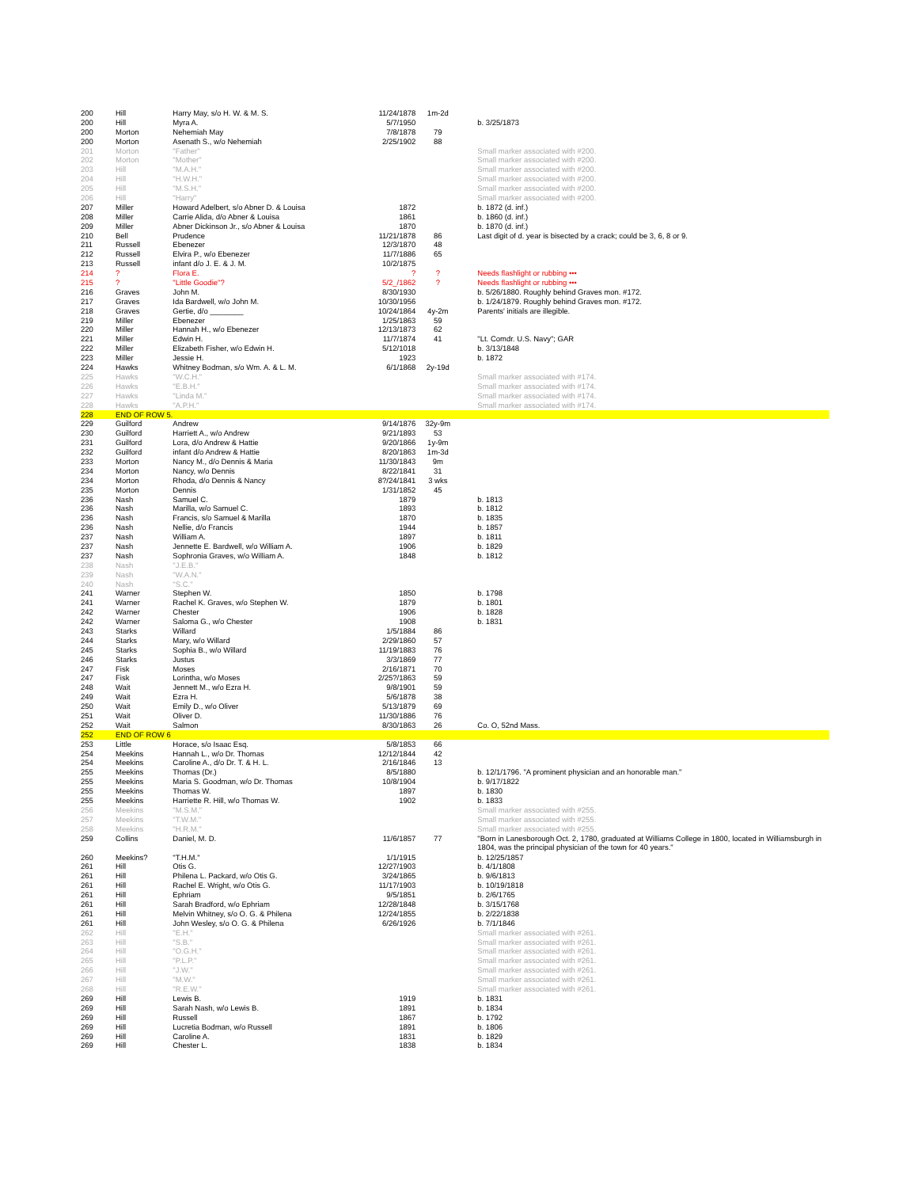| 200 | Hill | Harry May, s/o H. W. & M. S. | 11/24/1878 | 1m-2d | |
| 200 | Hill | Myra A. | 5/7/1950 | | b. 3/25/1873 |
| 200 | Morton | Nehemiah May | 7/8/1878 | 79 | |
| 200 | Morton | Asenath S., w/o Nehemiah | 2/25/1902 | 88 | |
| 201 | Morton | "Father" | | | Small marker associated with #200. |
| 202 | Morton | "Mother" | | | Small marker associated with #200. |
| 203 | Hill | "M.A.H." | | | Small marker associated with #200. |
| 204 | Hill | "H.W.H." | | | Small marker associated with #200. |
| 205 | Hill | "M.S.H." | | | Small marker associated with #200. |
| 206 | Hill | "Harry" | | | Small marker associated with #200. |
| 207 | Miller | Howard Adelbert, s/o Abner D. & Louisa | 1872 | | b. 1872 (d. inf.) |
| 208 | Miller | Carrie Alida, d/o Abner & Louisa | 1861 | | b. 1860 (d. inf.) |
| 209 | Miller | Abner Dickinson Jr., s/o Abner & Louisa | 1870 | | b. 1870 (d. inf.) |
| 210 | Bell | Prudence | 11/21/1878 | 86 | Last digit of d. year is bisected by a crack; could be 3, 6, 8 or 9. |
| 211 | Russell | Ebenezer | 12/3/1870 | 48 | |
| 212 | Russell | Elvira P., w/o Ebenezer | 11/7/1886 | 65 | |
| 213 | Russell | infant d/o J. E. & J. M. | 10/2/1875 | | |
| 214 | ? | Flora E. | ? | ? | Needs flashlight or rubbing ••• |
| 215 | ? | "Little Goodie"? | 5/2_/1862 | ? | Needs flashlight or rubbing ••• |
| 216 | Graves | John M. | 8/30/1930 | | b. 5/26/1880. Roughly behind Graves mon. #172. |
| 217 | Graves | Ida Bardwell, w/o John M. | 10/30/1956 | | b. 1/24/1879. Roughly behind Graves mon. #172. |
| 218 | Graves | Gertie, d/o ________ | 10/24/1864 | 4y-2m | Parents' initials are illegible. |
| 219 | Miller | Ebenezer | 1/25/1863 | 59 | |
| 220 | Miller | Hannah H., w/o Ebenezer | 12/13/1873 | 62 | |
| 221 | Miller | Edwin H. | 11/7/1874 | 41 | "Lt. Comdr. U.S. Navy"; GAR |
| 222 | Miller | Elizabeth Fisher, w/o Edwin H. | 5/12/1018 | | b. 3/13/1848 |
| 223 | Miller | Jessie H. | 1923 | | b. 1872 |
| 224 | Hawks | Whitney Bodman, s/o Wm. A. & L. M. | 6/1/1868 | 2y-19d | |
| 225 | Hawks | "W.C.H." | | | Small marker associated with #174. |
| 226 | Hawks | "E.B.H." | | | Small marker associated with #174. |
| 227 | Hawks | "Linda M." | | | Small marker associated with #174. |
| 228 | Hawks | "A.P.H." | | | Small marker associated with #174. |
| 228 | END OF ROW 5. | | | | |
| 229 | Guilford | Andrew | 9/14/1876 | 32y-9m | |
| 230 | Guilford | Harriett A., w/o Andrew | 9/21/1893 | 53 | |
| 231 | Guilford | Lora, d/o Andrew & Hattie | 9/20/1866 | 1y-9m | |
| 232 | Guilford | infant d/o Andrew & Hattie | 8/20/1863 | 1m-3d | |
| 233 | Morton | Nancy M., d/o Dennis & Maria | 11/30/1843 | 9m | |
| 234 | Morton | Nancy, w/o Dennis | 8/22/1841 | 31 | |
| 234 | Morton | Rhoda, d/o Dennis & Nancy | 8?/24/1841 | 3 wks | |
| 235 | Morton | Dennis | 1/31/1852 | 45 | |
| 236 | Nash | Samuel C. | 1879 | | b. 1813 |
| 236 | Nash | Marilla, w/o Samuel C. | 1893 | | b. 1812 |
| 236 | Nash | Francis, s/o Samuel & Marilla | 1870 | | b. 1835 |
| 236 | Nash | Nellie, d/o Francis | 1944 | | b. 1857 |
| 237 | Nash | William A. | 1897 | | b. 1811 |
| 237 | Nash | Jennette E. Bardwell, w/o William A. | 1906 | | b. 1829 |
| 237 | Nash | Sophronia Graves, w/o William A. | 1848 | | b. 1812 |
| 238 | Nash | "J.E.B." | | | |
| 239 | Nash | "W.A.N." | | | |
| 240 | Nash | "S.C." | | | |
| 241 | Warner | Stephen W. | 1850 | | b. 1798 |
| 241 | Warner | Rachel K. Graves, w/o Stephen W. | 1879 | | b. 1801 |
| 242 | Warner | Chester | 1906 | | b. 1828 |
| 242 | Warner | Saloma G., w/o Chester | 1908 | | b. 1831 |
| 243 | Starks | Willard | 1/5/1884 | 86 | |
| 244 | Starks | Mary, w/o Willard | 2/29/1860 | 57 | |
| 245 | Starks | Sophia B., w/o Willard | 11/19/1883 | 76 | |
| 246 | Starks | Justus | 3/3/1869 | 77 | |
| 247 | Fisk | Moses | 2/16/1871 | 70 | |
| 247 | Fisk | Lorintha, w/o Moses | 2/25?/1863 | 59 | |
| 248 | Wait | Jennett M., w/o Ezra H. | 9/8/1901 | 59 | |
| 249 | Wait | Ezra H. | 5/6/1878 | 38 | |
| 250 | Wait | Emily D., w/o Oliver | 5/13/1879 | 69 | |
| 251 | Wait | Oliver D. | 11/30/1886 | 76 | |
| 252 | Wait | Salmon | 8/30/1863 | 26 | Co. O, 52nd Mass. |
| 252 | END OF ROW 6 | | | | |
| 253 | Little | Horace, s/o Isaac Esq. | 5/8/1853 | 66 | |
| 254 | Meekins | Hannah L., w/o Dr. Thomas | 12/12/1844 | 42 | |
| 254 | Meekins | Caroline A., d/o Dr. T. & H. L. | 2/16/1846 | 13 | |
| 255 | Meekins | Thomas (Dr.) | 8/5/1880 | | b. 12/1/1796. "A prominent physician and an honorable man." |
| 255 | Meekins | Maria S. Goodman, w/o Dr. Thomas | 10/8/1904 | | b. 9/17/1822 |
| 255 | Meekins | Thomas W. | 1897 | | b. 1830 |
| 255 | Meekins | Harriette R. Hill, w/o Thomas W. | 1902 | | b. 1833 |
| 256 | Meekins | "M.S.M." | | | Small marker associated with #255. |
| 257 | Meekins | "T.W.M." | | | Small marker associated with #255. |
| 258 | Meekins | "H.R.M." | | | Small marker associated with #255. |
| 259 | Collins | Daniel, M. D. | 11/6/1857 | 77 | "Born in Lanesborough Oct. 2, 1780, graduated at Williams College in 1800, located in Williamsburgh in 1804, was the principal physician of the town for 40 years." |
| 260 | Meekins? | "T.H.M." | 1/1/1915 | | b. 12/25/1857 |
| 261 | Hill | Otis G. | 12/27/1903 | | b. 4/1/1808 |
| 261 | Hill | Philena L. Packard, w/o Otis G. | 3/24/1865 | | b. 9/6/1813 |
| 261 | Hill | Rachel E. Wright, w/o Otis G. | 11/17/1903 | | b. 10/19/1818 |
| 261 | Hill | Ephriam | 9/5/1851 | | b. 2/6/1765 |
| 261 | Hill | Sarah Bradford, w/o Ephriam | 12/28/1848 | | b. 3/15/1768 |
| 261 | Hill | Melvin Whitney, s/o O. G. & Philena | 12/24/1855 | | b. 2/22/1838 |
| 261 | Hill | John Wesley, s/o O. G. & Philena | 6/26/1926 | | b. 7/1/1846 |
| 262 | Hill | "E.H." | | | Small marker associated with #261. |
| 263 | Hill | "S.B." | | | Small marker associated with #261. |
| 264 | Hill | "O.G.H." | | | Small marker associated with #261. |
| 265 | Hill | "P.L.P." | | | Small marker associated with #261. |
| 266 | Hill | "J.W." | | | Small marker associated with #261. |
| 267 | Hill | "M.W." | | | Small marker associated with #261. |
| 268 | Hill | "R.E.W." | | | Small marker associated with #261. |
| 269 | Hill | Lewis B. | 1919 | | b. 1831 |
| 269 | Hill | Sarah Nash, w/o Lewis B. | 1891 | | b. 1834 |
| 269 | Hill | Russell | 1867 | | b. 1792 |
| 269 | Hill | Lucretia Bodman, w/o Russell | 1891 | | b. 1806 |
| 269 | Hill | Caroline A. | 1831 | | b. 1829 |
| 269 | Hill | Chester L. | 1838 | | b. 1834 |